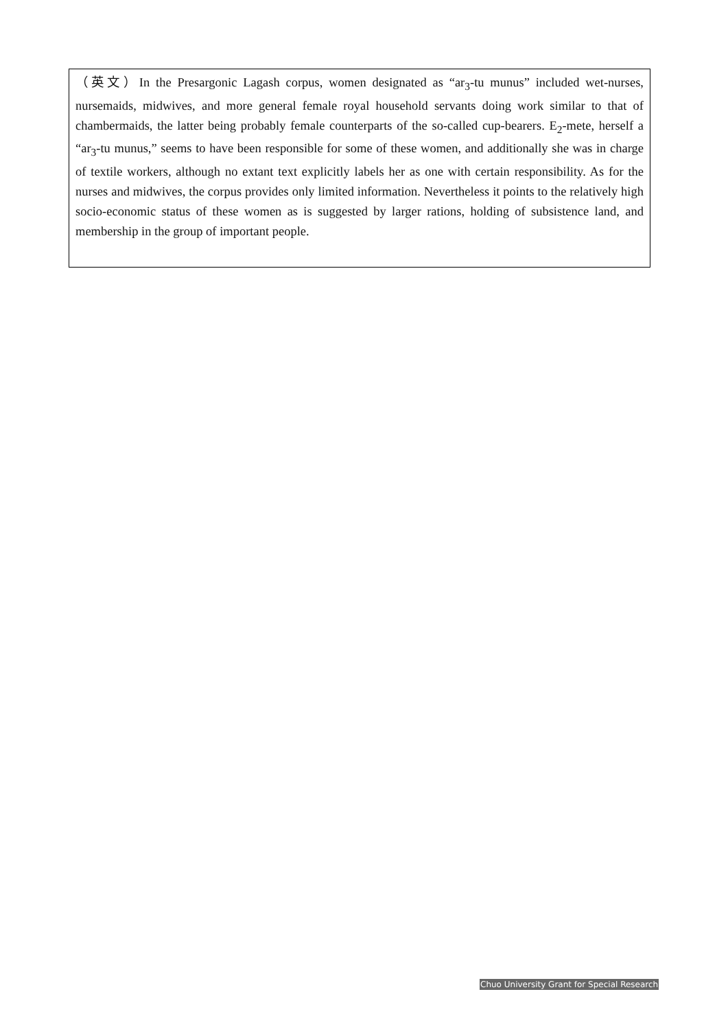（英文）In the Presargonic Lagash corpus, women designated as “ar<sub>3</sub>-tu munus” included wet-nurses, nursemaids, midwives, and more general female royal household servants doing work similar to that of chambermaids, the latter being probably female counterparts of the so-called cup-bearers. E<sub>2</sub>-mete, herself a “ar<sub>3</sub>-tu munus,” seems to have been responsible for some of these women, and additionally she was in charge of textile workers, although no extant text explicitly labels her as one with certain responsibility. As for the nurses and midwives, the corpus provides only limited information. Nevertheless it points to the relatively high socio-economic status of these women as is suggested by larger rations, holding of subsistence land, and membership in the group of important people.
Chuo University Grant for Special Research